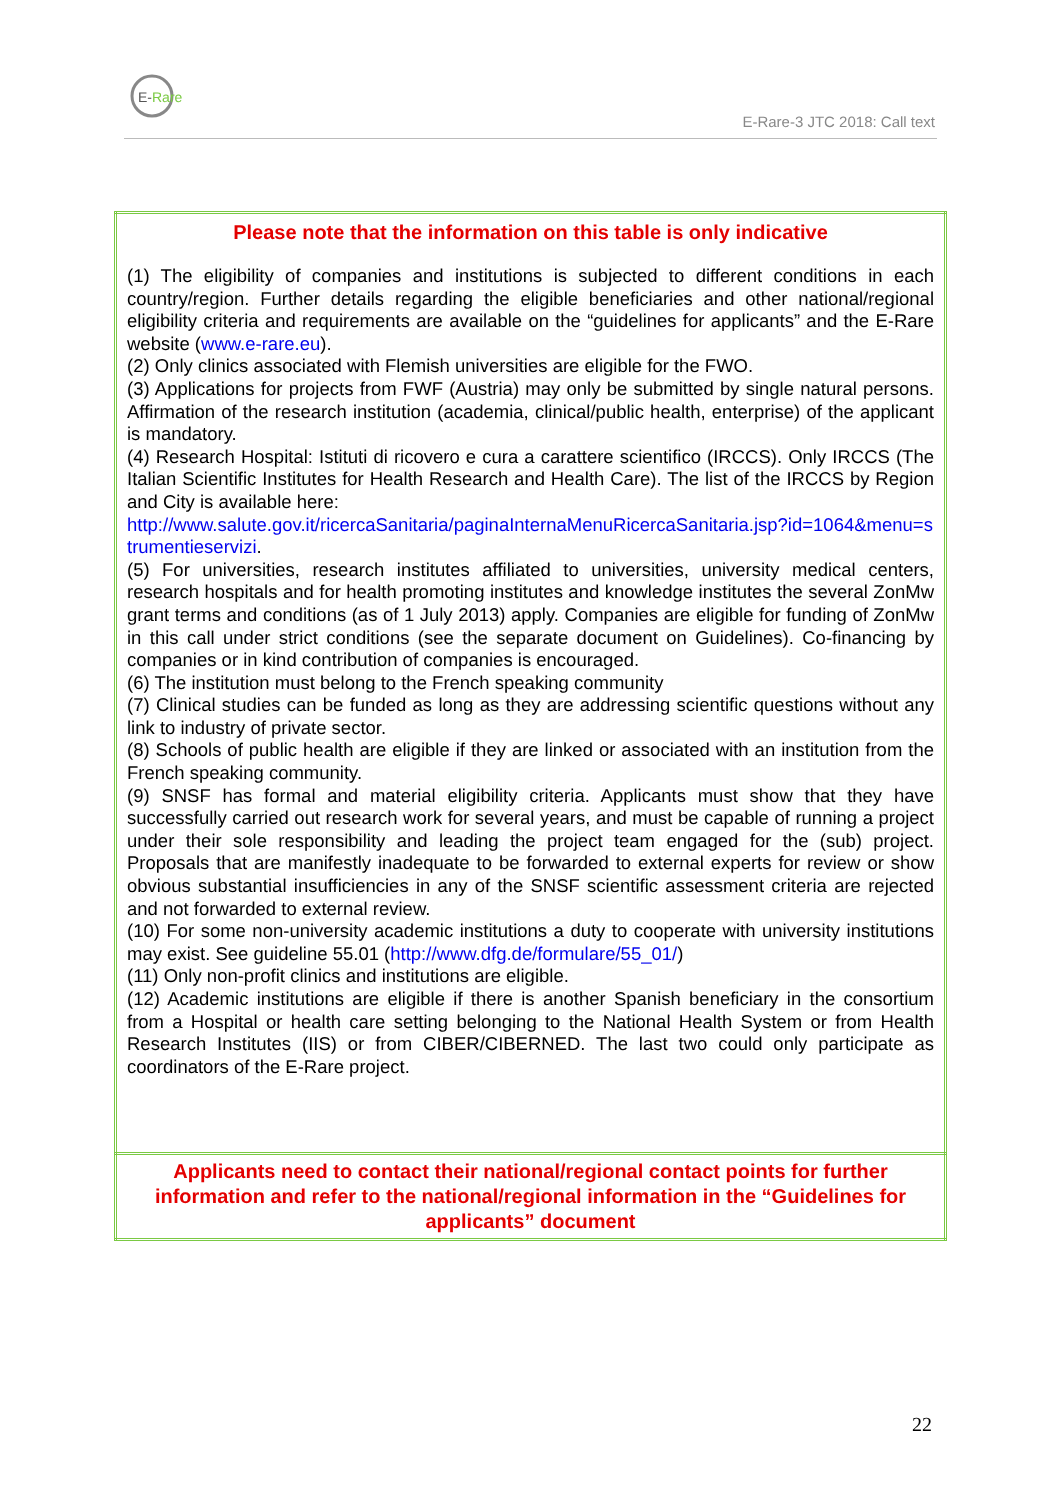E-Rare
E-Rare-3 JTC 2018: Call text
| Please note that the information on this table is only indicative (1) The eligibility of companies and institutions is subjected to different conditions in each country/region. Further details regarding the eligible beneficiaries and other national/regional eligibility criteria and requirements are available on the “guidelines for applicants” and the E-Rare website ( www.e-rare.eu ). (2) Only clinics associated with Flemish universities are eligible for the FWO. (3) Applications for projects from FWF (Austria) may only be submitted by single natural persons. Affirmation of the research institution (academia, clinical/public health, enterprise) of the applicant is mandatory. (4) Research Hospital: Istituti di ricovero e cura a carattere scientifico (IRCCS). Only IRCCS (The Italian Scientific Institutes for Health Research and Health Care). The list of the IRCCS by Region and City is available here: http://www.salute.gov.it/ricercaSanitaria/paginaInternaMenuRicercaSanitaria.jsp?id=1064&menu=strumentieservizi . (5) For universities, research institutes affiliated to universities, university medical centers, research hospitals and for health promoting institutes and knowledge institutes the several ZonMw grant terms and conditions (as of 1 July 2013) apply. Companies are eligible for funding of ZonMw in this call under strict conditions (see the separate document on Guidelines). Co-financing by companies or in kind contribution of companies is encouraged. (6) The institution must belong to the French speaking community (7) Clinical studies can be funded as long as they are addressing scientific questions without any link to industry of private sector. (8) Schools of public health are eligible if they are linked or associated with an institution from the French speaking community. (9) SNSF has formal and material eligibility criteria. Applicants must show that they have successfully carried out research work for several years, and must be capable of running a project under their sole responsibility and leading the project team engaged for the (sub) project. Proposals that are manifestly inadequate to be forwarded to external experts for review or show obvious substantial insufficiencies in any of the SNSF scientific assessment criteria are rejected and not forwarded to external review. (10) For some non-university academic institutions a duty to cooperate with university institutions may exist. See guideline 55.01 ( http://www.dfg.de/formulare/55_01/ ) (11) Only non-profit clinics and institutions are eligible. (12) Academic institutions are eligible if there is another Spanish beneficiary in the consortium from a Hospital or health care setting belonging to the National Health System or from Health Research Institutes (IIS) or from CIBER/CIBERNED. The last two could only participate as coordinators of the E-Rare project. |
| Applicants need to contact their national/regional contact points for further information and refer to the national/regional information in the “Guidelines for applicants” document |
22